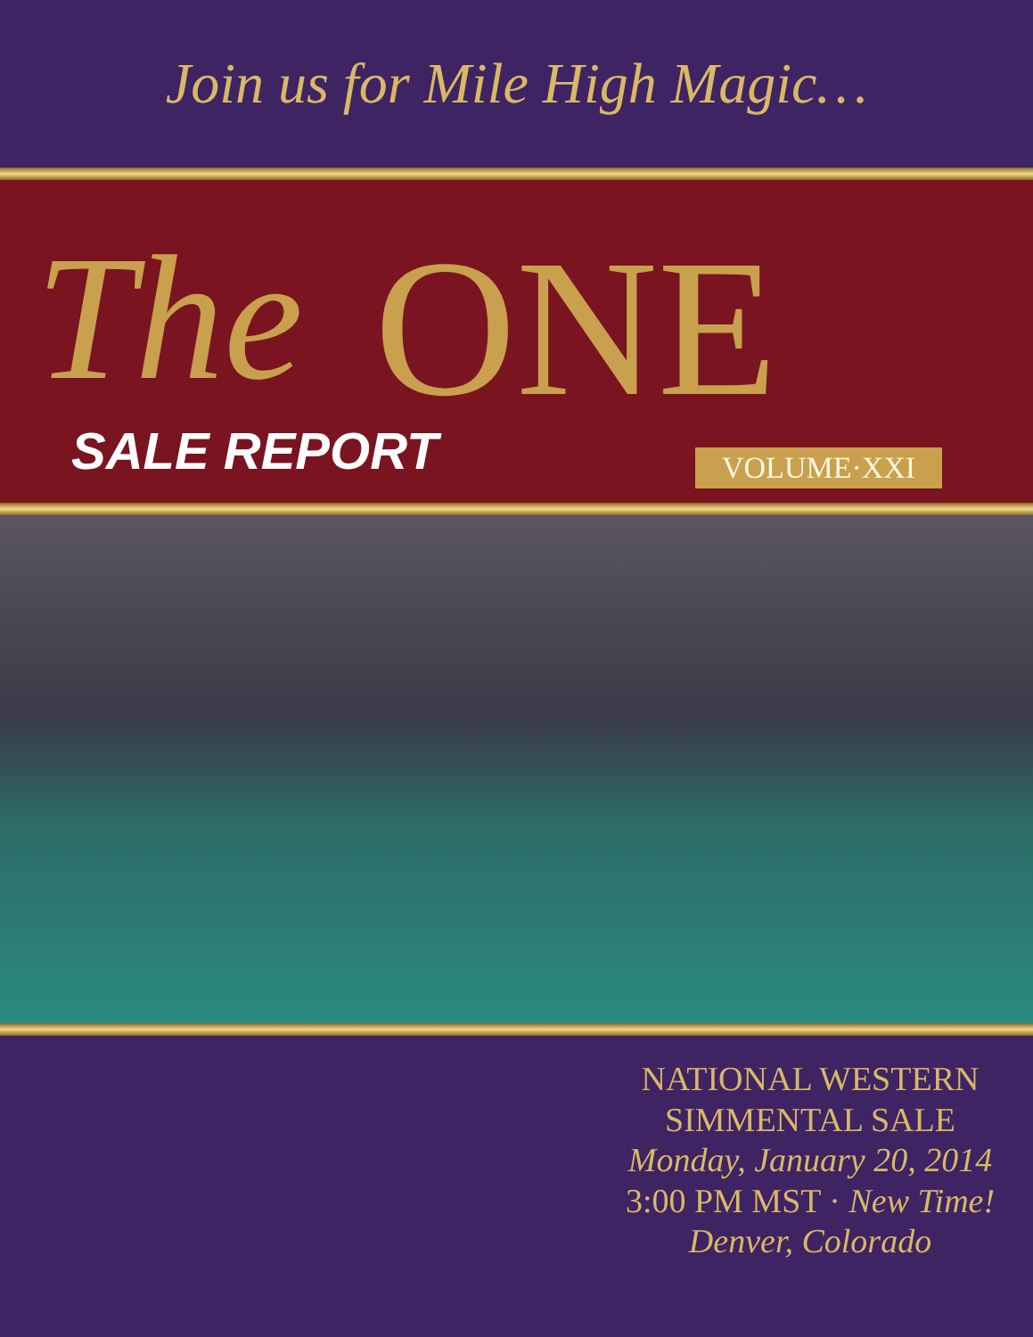Join us for Mile High Magic…
The ONE
SALE REPORT VOLUME·XXI
NATIONAL WESTERN
SIMMENTAL SALE
Monday, January 20, 2014
3:00 PM MST · New Time!
Denver, Colorado